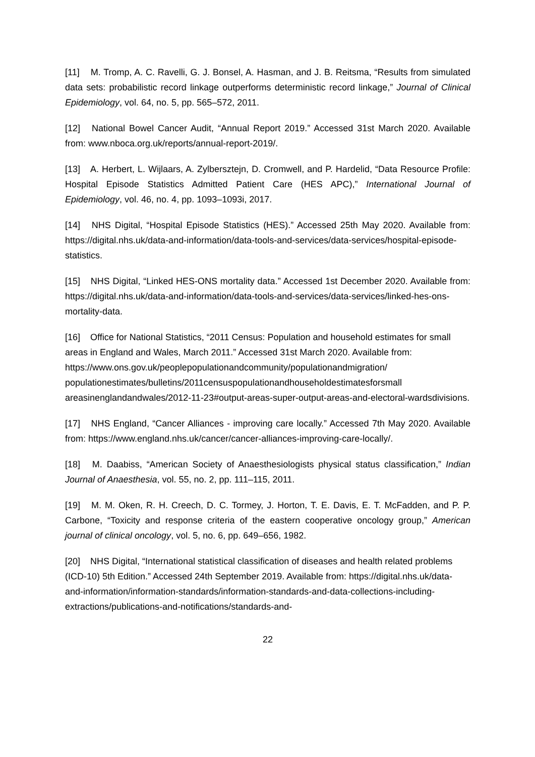[11] M. Tromp, A. C. Ravelli, G. J. Bonsel, A. Hasman, and J. B. Reitsma, “Results from simulated data sets: probabilistic record linkage outperforms deterministic record linkage,” Journal of Clinical Epidemiology, vol. 64, no. 5, pp. 565–572, 2011.
[12] National Bowel Cancer Audit, “Annual Report 2019.” Accessed 31st March 2020. Available from: www.nboca.org.uk/reports/annual-report-2019/.
[13] A. Herbert, L. Wijlaars, A. Zylbersztejn, D. Cromwell, and P. Hardelid, “Data Resource Profile: Hospital Episode Statistics Admitted Patient Care (HES APC),” International Journal of Epidemiology, vol. 46, no. 4, pp. 1093–1093i, 2017.
[14] NHS Digital, “Hospital Episode Statistics (HES).” Accessed 25th May 2020. Available from: https://digital.nhs.uk/data-and-information/data-tools-and-services/data-services/hospital-episode-statistics.
[15] NHS Digital, “Linked HES-ONS mortality data.” Accessed 1st December 2020. Available from: https://digital.nhs.uk/data-and-information/data-tools-and-services/data-services/linked-hes-ons-mortality-data.
[16] Office for National Statistics, “2011 Census: Population and household estimates for small areas in England and Wales, March 2011.” Accessed 31st March 2020. Available from: https://www.ons.gov.uk/peoplepopulationandcommunity/populationandmigration/ populationestimates/bulletins/2011censuspopulationandhouseholdestimatesforsmall areasinenglandandwales/2012-11-23#output-areas-super-output-areas-and-electoral-wardsdivisions.
[17] NHS England, “Cancer Alliances - improving care locally.” Accessed 7th May 2020. Available from: https://www.england.nhs.uk/cancer/cancer-alliances-improving-care-locally/.
[18] M. Daabiss, “American Society of Anaesthesiologists physical status classification,” Indian Journal of Anaesthesia, vol. 55, no. 2, pp. 111–115, 2011.
[19] M. M. Oken, R. H. Creech, D. C. Tormey, J. Horton, T. E. Davis, E. T. McFadden, and P. P. Carbone, “Toxicity and response criteria of the eastern cooperative oncology group,” American journal of clinical oncology, vol. 5, no. 6, pp. 649–656, 1982.
[20] NHS Digital, “International statistical classification of diseases and health related problems (ICD-10) 5th Edition.” Accessed 24th September 2019. Available from: https://digital.nhs.uk/data-and-information/information-standards/information-standards-and-data-collections-including-extractions/publications-and-notifications/standards-and-
22